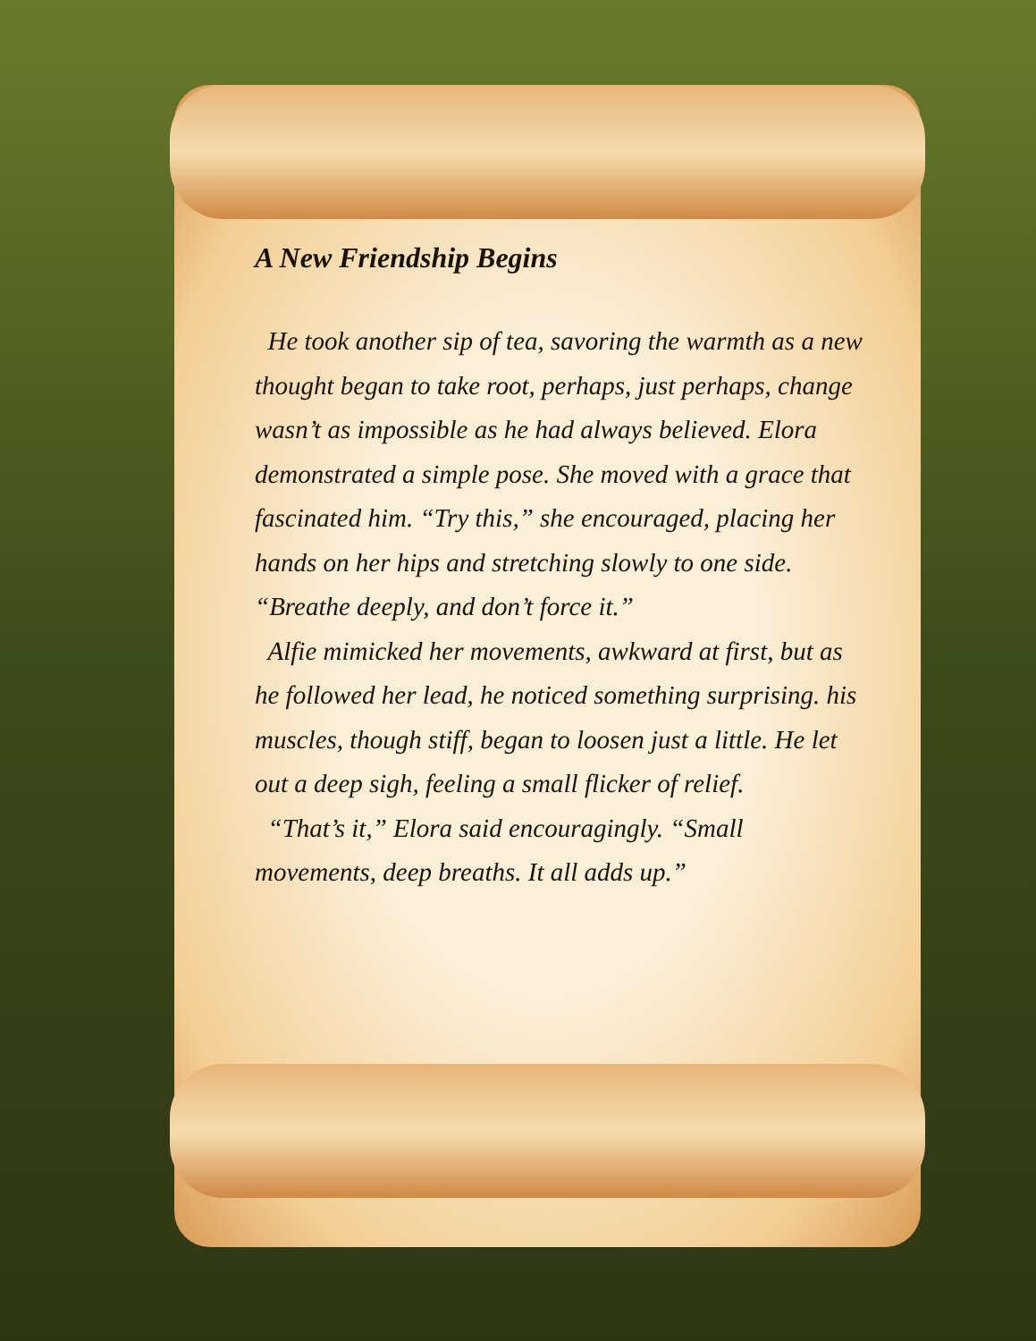A New Friendship Begins
He took another sip of tea, savoring the warmth as a new thought began to take root, perhaps, just perhaps, change wasn’t as impossible as he had always believed. Elora demonstrated a simple pose. She moved with a grace that fascinated him. “Try this,” she encouraged, placing her hands on her hips and stretching slowly to one side. “Breathe deeply, and don’t force it.”
Alfie mimicked her movements, awkward at first, but as he followed her lead, he noticed something surprising. his muscles, though stiff, began to loosen just a little. He let out a deep sigh, feeling a small flicker of relief.
“That’s it,” Elora said encouragingly. “Small movements, deep breaths. It all adds up.”